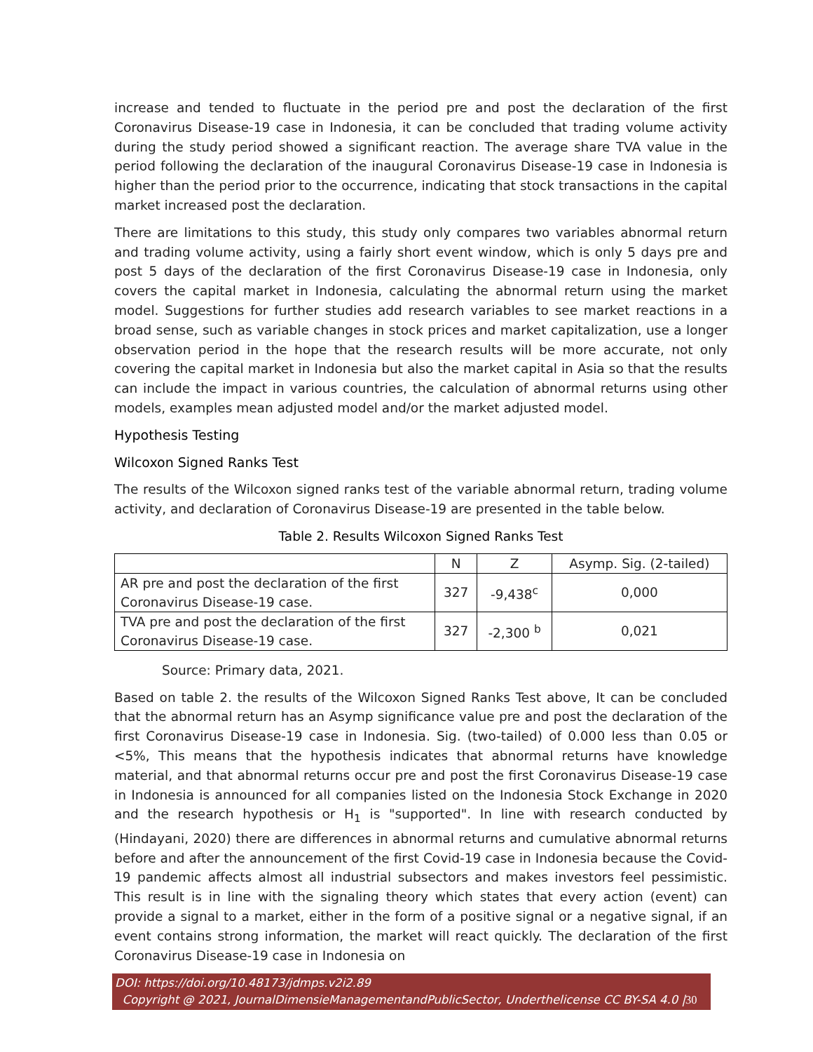increase and tended to fluctuate in the period pre and post the declaration of the first Coronavirus Disease-19 case in Indonesia, it can be concluded that trading volume activity during the study period showed a significant reaction. The average share TVA value in the period following the declaration of the inaugural Coronavirus Disease-19 case in Indonesia is higher than the period prior to the occurrence, indicating that stock transactions in the capital market increased post the declaration.
There are limitations to this study, this study only compares two variables abnormal return and trading volume activity, using a fairly short event window, which is only 5 days pre and post 5 days of the declaration of the first Coronavirus Disease-19 case in Indonesia, only covers the capital market in Indonesia, calculating the abnormal return using the market model. Suggestions for further studies add research variables to see market reactions in a broad sense, such as variable changes in stock prices and market capitalization, use a longer observation period in the hope that the research results will be more accurate, not only covering the capital market in Indonesia but also the market capital in Asia so that the results can include the impact in various countries, the calculation of abnormal returns using other models, examples mean adjusted model and/or the market adjusted model.
Hypothesis Testing
Wilcoxon Signed Ranks Test
The results of the Wilcoxon signed ranks test of the variable abnormal return, trading volume activity, and declaration of Coronavirus Disease-19 are presented in the table below.
Table 2. Results Wilcoxon Signed Ranks Test
| | N | Z | Asymp. Sig. (2-tailed) |
| --- | --- | --- | --- |
| AR pre and post the declaration of the first Coronavirus Disease-19 case. | 327 | -9,438<sup>c</sup> | 0,000 |
| TVA pre and post the declaration of the first Coronavirus Disease-19 case. | 327 | -2,300 <sup>b</sup> | 0,021 |
Source: Primary data, 2021.
Based on table 2. the results of the Wilcoxon Signed Ranks Test above, It can be concluded that the abnormal return has an Asymp significance value pre and post the declaration of the first Coronavirus Disease-19 case in Indonesia. Sig. (two-tailed) of 0.000 less than 0.05 or <5%, This means that the hypothesis indicates that abnormal returns have knowledge material, and that abnormal returns occur pre and post the first Coronavirus Disease-19 case in Indonesia is announced for all companies listed on the Indonesia Stock Exchange in 2020 and the research hypothesis or H<sub>1</sub> is "supported". In line with research conducted by (Hindayani, 2020) there are differences in abnormal returns and cumulative abnormal returns before and after the announcement of the first Covid-19 case in Indonesia because the Covid-19 pandemic affects almost all industrial subsectors and makes investors feel pessimistic. This result is in line with the signaling theory which states that every action (event) can provide a signal to a market, either in the form of a positive signal or a negative signal, if an event contains strong information, the market will react quickly. The declaration of the first Coronavirus Disease-19 case in Indonesia on
DOI: https://doi.org/10.48173/jdmps.v2i2.89
Copyright @ 2021, JournalDimensieManagementandPublicSector, Underthelicense CC BY-SA 4.0 |30